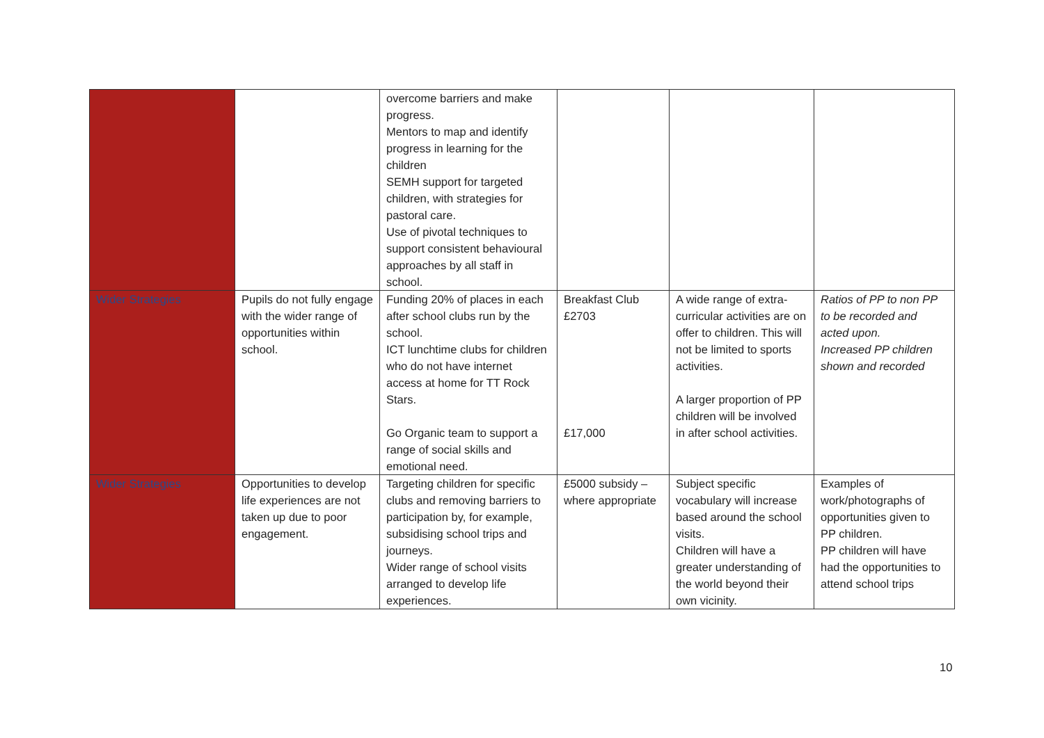| | | overcome barriers and make progress. Mentors to map and identify progress in learning for the children SEMH support for targeted children, with strategies for pastoral care. Use of pivotal techniques to support consistent behavioural approaches by all staff in school. | | | |
| Wider Strategies | Pupils do not fully engage with the wider range of opportunities within school. | Funding 20% of places in each after school clubs run by the school. ICT lunchtime clubs for children who do not have internet access at home for TT Rock Stars. Go Organic team to support a range of social skills and emotional need. | Breakfast Club £2703 £17,000 | A wide range of extra-curricular activities are on offer to children. This will not be limited to sports activities. A larger proportion of PP children will be involved in after school activities. | Ratios of PP to non PP to be recorded and acted upon. Increased PP children shown and recorded |
| Wider Strategies | Opportunities to develop life experiences are not taken up due to poor engagement. | Targeting children for specific clubs and removing barriers to participation by, for example, subsidising school trips and journeys. Wider range of school visits arranged to develop life experiences. | £5000 subsidy – where appropriate | Subject specific vocabulary will increase based around the school visits. Children will have a greater understanding of the world beyond their own vicinity. | Examples of work/photographs of opportunities given to PP children. PP children will have had the opportunities to attend school trips |
10